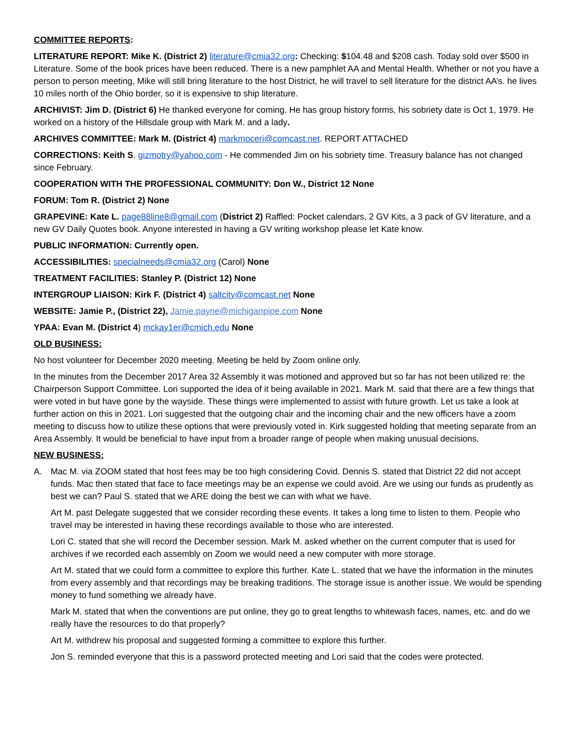COMMITTEE REPORTS:
LITERATURE REPORT: Mike K. (District 2) literature@cmia32.org: Checking: $104.48 and $208 cash. Today sold over $500 in Literature. Some of the book prices have been reduced. There is a new pamphlet AA and Mental Health. Whether or not you have a person to person meeting, Mike will still bring literature to the host District, he will travel to sell literature for the district AA’s. he lives 10 miles north of the Ohio border, so it is expensive to ship literature.
ARCHIVIST: Jim D. (District 6) He thanked everyone for coming. He has group history forms, his sobriety date is Oct 1, 1979. He worked on a history of the Hillsdale group with Mark M. and a lady.
ARCHIVES COMMITTEE: Mark M. (District 4) markmoceri@comcast.net. REPORT ATTACHED
CORRECTIONS: Keith S. gizmotry@yahoo.com - He commended Jim on his sobriety time. Treasury balance has not changed since February.
COOPERATION WITH THE PROFESSIONAL COMMUNITY: Don W., District 12 None
FORUM: Tom R. (District 2) None
GRAPEVINE: Kate L. page88line8@gmail.com (District 2) Raffled: Pocket calendars, 2 GV Kits, a 3 pack of GV literature, and a new GV Daily Quotes book. Anyone interested in having a GV writing workshop please let Kate know.
PUBLIC INFORMATION: Currently open.
ACCESSIBILITIES: specialneeds@cmia32.org (Carol) None
TREATMENT FACILITIES: Stanley P. (District 12) None
INTERGROUP LIAISON: Kirk F. (District 4) saltcity@comcast.net None
WEBSITE: Jamie P., (District 22), Jamie.payne@michiganpipe.com None
YPAA: Evan M. (District 4) mckay1er@cmich.edu None
OLD BUSINESS:
No host volunteer for December 2020 meeting. Meeting be held by Zoom online only.
In the minutes from the December 2017 Area 32 Assembly it was motioned and approved but so far has not been utilized re: the Chairperson Support Committee. Lori supported the idea of it being available in 2021. Mark M. said that there are a few things that were voted in but have gone by the wayside. These things were implemented to assist with future growth. Let us take a look at further action on this in 2021. Lori suggested that the outgoing chair and the incoming chair and the new officers have a zoom meeting to discuss how to utilize these options that were previously voted in. Kirk suggested holding that meeting separate from an Area Assembly. It would be beneficial to have input from a broader range of people when making unusual decisions.
NEW BUSINESS:
A. Mac M. via ZOOM stated that host fees may be too high considering Covid. Dennis S. stated that District 22 did not accept funds. Mac then stated that face to face meetings may be an expense we could avoid. Are we using our funds as prudently as best we can? Paul S. stated that we ARE doing the best we can with what we have.
Art M. past Delegate suggested that we consider recording these events. It takes a long time to listen to them. People who travel may be interested in having these recordings available to those who are interested.
Lori C. stated that she will record the December session. Mark M. asked whether on the current computer that is used for archives if we recorded each assembly on Zoom we would need a new computer with more storage.
Art M. stated that we could form a committee to explore this further. Kate L. stated that we have the information in the minutes from every assembly and that recordings may be breaking traditions. The storage issue is another issue. We would be spending money to fund something we already have.
Mark M. stated that when the conventions are put online, they go to great lengths to whitewash faces, names, etc. and do we really have the resources to do that properly?
Art M. withdrew his proposal and suggested forming a committee to explore this further.
Jon S. reminded everyone that this is a password protected meeting and Lori said that the codes were protected.